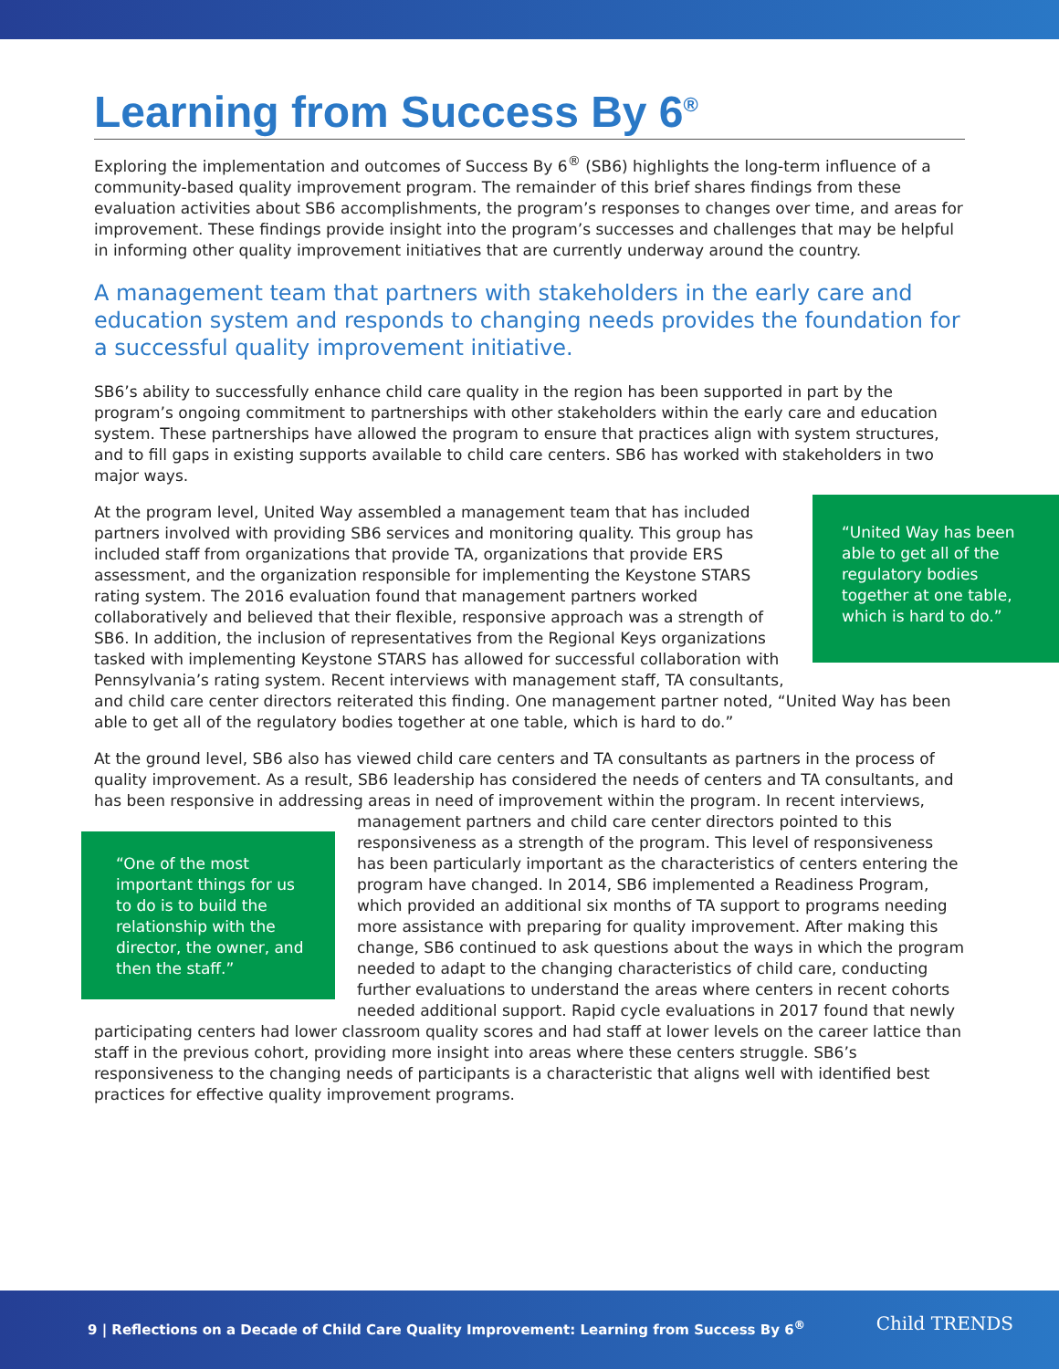Learning from Success By 6<sup>®</sup>
Exploring the implementation and outcomes of Success By 6<sup>®</sup> (SB6) highlights the long-term influence of a community-based quality improvement program. The remainder of this brief shares findings from these evaluation activities about SB6 accomplishments, the program’s responses to changes over time, and areas for improvement. These findings provide insight into the program’s successes and challenges that may be helpful in informing other quality improvement initiatives that are currently underway around the country.
A management team that partners with stakeholders in the early care and education system and responds to changing needs provides the foundation for a successful quality improvement initiative.
SB6’s ability to successfully enhance child care quality in the region has been supported in part by the program’s ongoing commitment to partnerships with other stakeholders within the early care and education system. These partnerships have allowed the program to ensure that practices align with system structures, and to fill gaps in existing supports available to child care centers. SB6 has worked with stakeholders in two major ways.
“United Way has been able to get all of the regulatory bodies together at one table, which is hard to do.”
At the program level, United Way assembled a management team that has included partners involved with providing SB6 services and monitoring quality. This group has included staff from organizations that provide TA, organizations that provide ERS assessment, and the organization responsible for implementing the Keystone STARS rating system. The 2016 evaluation found that management partners worked collaboratively and believed that their flexible, responsive approach was a strength of SB6. In addition, the inclusion of representatives from the Regional Keys organizations tasked with implementing Keystone STARS has allowed for successful collaboration with Pennsylvania’s rating system. Recent interviews with management staff, TA consultants, and child care center directors reiterated this finding. One management partner noted, “United Way has been able to get all of the regulatory bodies together at one table, which is hard to do.”
At the ground level, SB6 also has viewed child care centers and TA consultants as partners in the process of quality improvement. As a result, SB6 leadership has considered the needs of centers and TA consultants, and has been responsive in addressing areas in need of improvement within the program. In recent interviews, management partners and child care center directors “One of the most important things for us to do is to build the relationship with the director, the owner, and then the staff.” pointed to this responsiveness as a strength of the program. This level of responsiveness has been particularly important as the characteristics of centers entering the program have changed. In 2014, SB6 implemented a Readiness Program, which provided an additional six months of TA support to programs needing more assistance with preparing for quality improvement. After making this change, SB6 continued to ask questions about the ways in which the program needed to adapt to the changing characteristics of child care, conducting further evaluations to understand the areas where centers in recent cohorts needed additional support. Rapid cycle evaluations in 2017 found that newly participating centers had lower classroom quality scores and had staff at lower levels on the career lattice than staff in the previous cohort, providing more insight into areas where these centers struggle. SB6’s responsiveness to the changing needs of participants is a characteristic that aligns well with identified best practices for effective quality improvement programs.
9 | Reflections on a Decade of Child Care Quality Improvement: Learning from Success By 6<sup>®</sup>
Child TRENDS